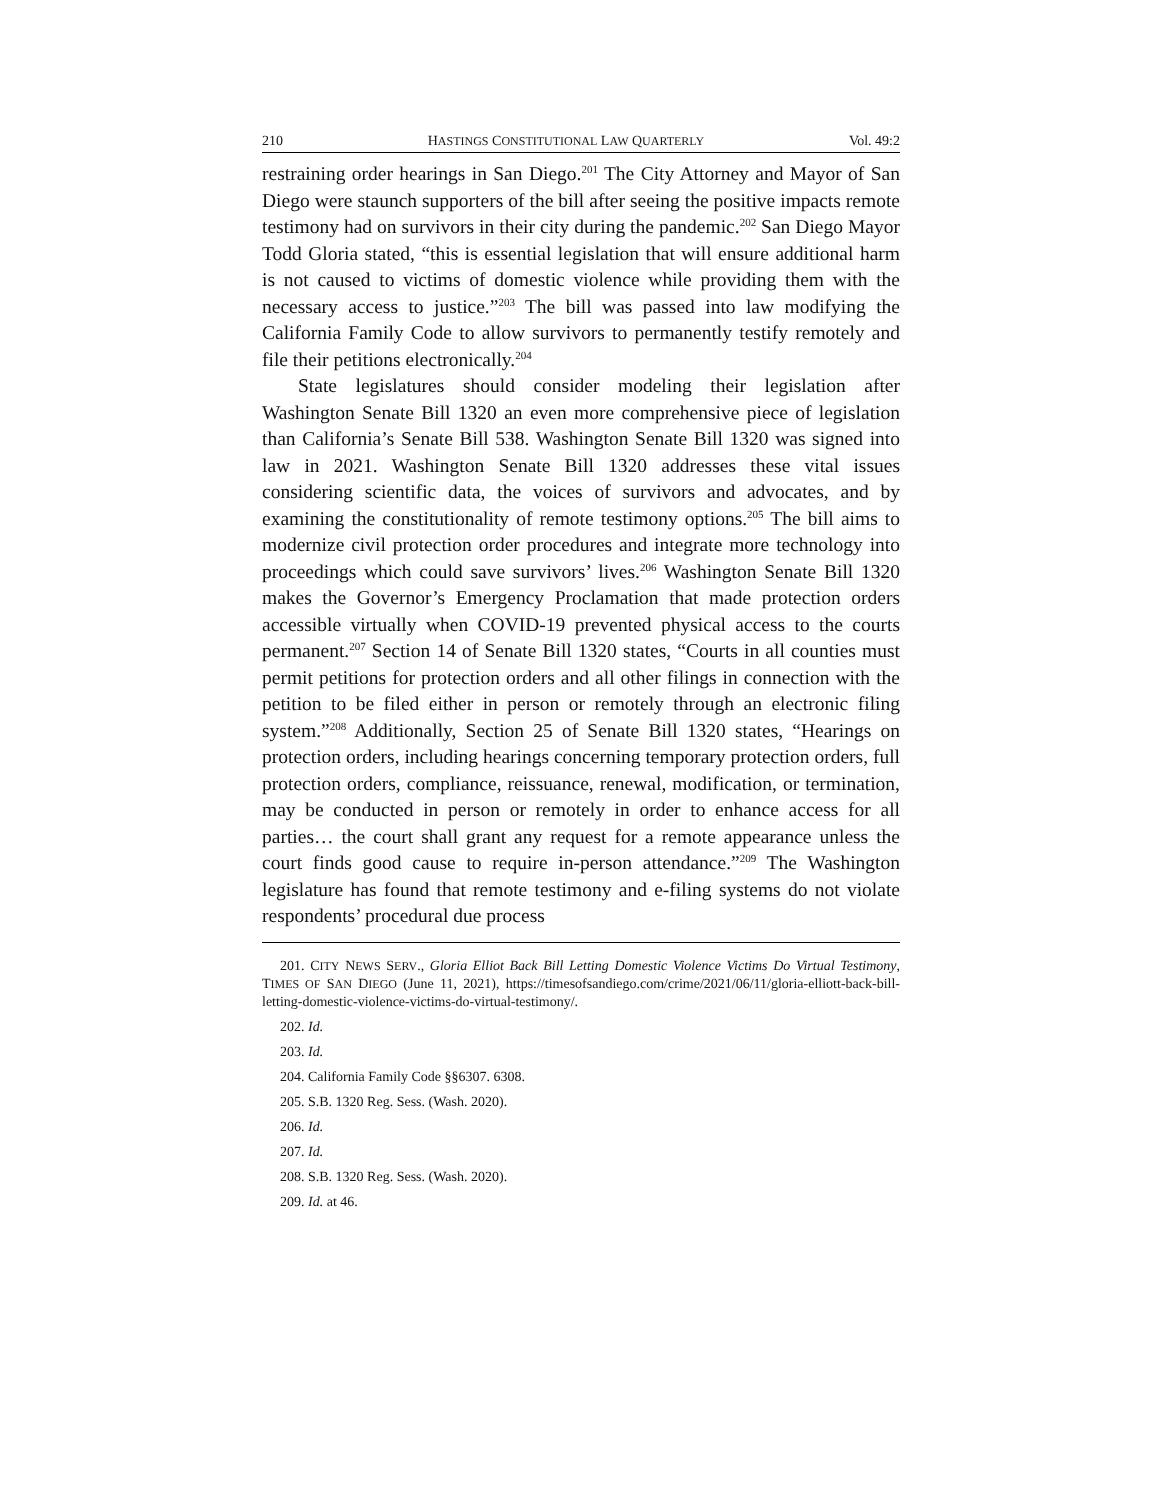210 HASTINGS CONSTITUTIONAL LAW QUARTERLY Vol. 49:2
restraining order hearings in San Diego.<sup>201</sup> The City Attorney and Mayor of San Diego were staunch supporters of the bill after seeing the positive impacts remote testimony had on survivors in their city during the pandemic.<sup>202</sup> San Diego Mayor Todd Gloria stated, “this is essential legislation that will ensure additional harm is not caused to victims of domestic violence while providing them with the necessary access to justice.”<sup>203</sup> The bill was passed into law modifying the California Family Code to allow survivors to permanently testify remotely and file their petitions electronically.<sup>204</sup>
State legislatures should consider modeling their legislation after Washington Senate Bill 1320 an even more comprehensive piece of legislation than California’s Senate Bill 538. Washington Senate Bill 1320 was signed into law in 2021. Washington Senate Bill 1320 addresses these vital issues considering scientific data, the voices of survivors and advocates, and by examining the constitutionality of remote testimony options.<sup>205</sup> The bill aims to modernize civil protection order procedures and integrate more technology into proceedings which could save survivors’ lives.<sup>206</sup> Washington Senate Bill 1320 makes the Governor’s Emergency Proclamation that made protection orders accessible virtually when COVID-19 prevented physical access to the courts permanent.<sup>207</sup> Section 14 of Senate Bill 1320 states, “Courts in all counties must permit petitions for protection orders and all other filings in connection with the petition to be filed either in person or remotely through an electronic filing system.”<sup>208</sup> Additionally, Section 25 of Senate Bill 1320 states, “Hearings on protection orders, including hearings concerning temporary protection orders, full protection orders, compliance, reissuance, renewal, modification, or termination, may be conducted in person or remotely in order to enhance access for all parties… the court shall grant any request for a remote appearance unless the court finds good cause to require in-person attendance.”<sup>209</sup> The Washington legislature has found that remote testimony and e-filing systems do not violate respondents’ procedural due process
201. CITY NEWS SERV., Gloria Elliot Back Bill Letting Domestic Violence Victims Do Virtual Testimony, TIMES OF SAN DIEGO (June 11, 2021), https://timesofsandiego.com/crime/2021/06/11/gloria-elliott-back-bill-letting-domestic-violence-victims-do-virtual-testimony/.
202. Id.
203. Id.
204. California Family Code §§6307. 6308.
205. S.B. 1320 Reg. Sess. (Wash. 2020).
206. Id.
207. Id.
208. S.B. 1320 Reg. Sess. (Wash. 2020).
209. Id. at 46.